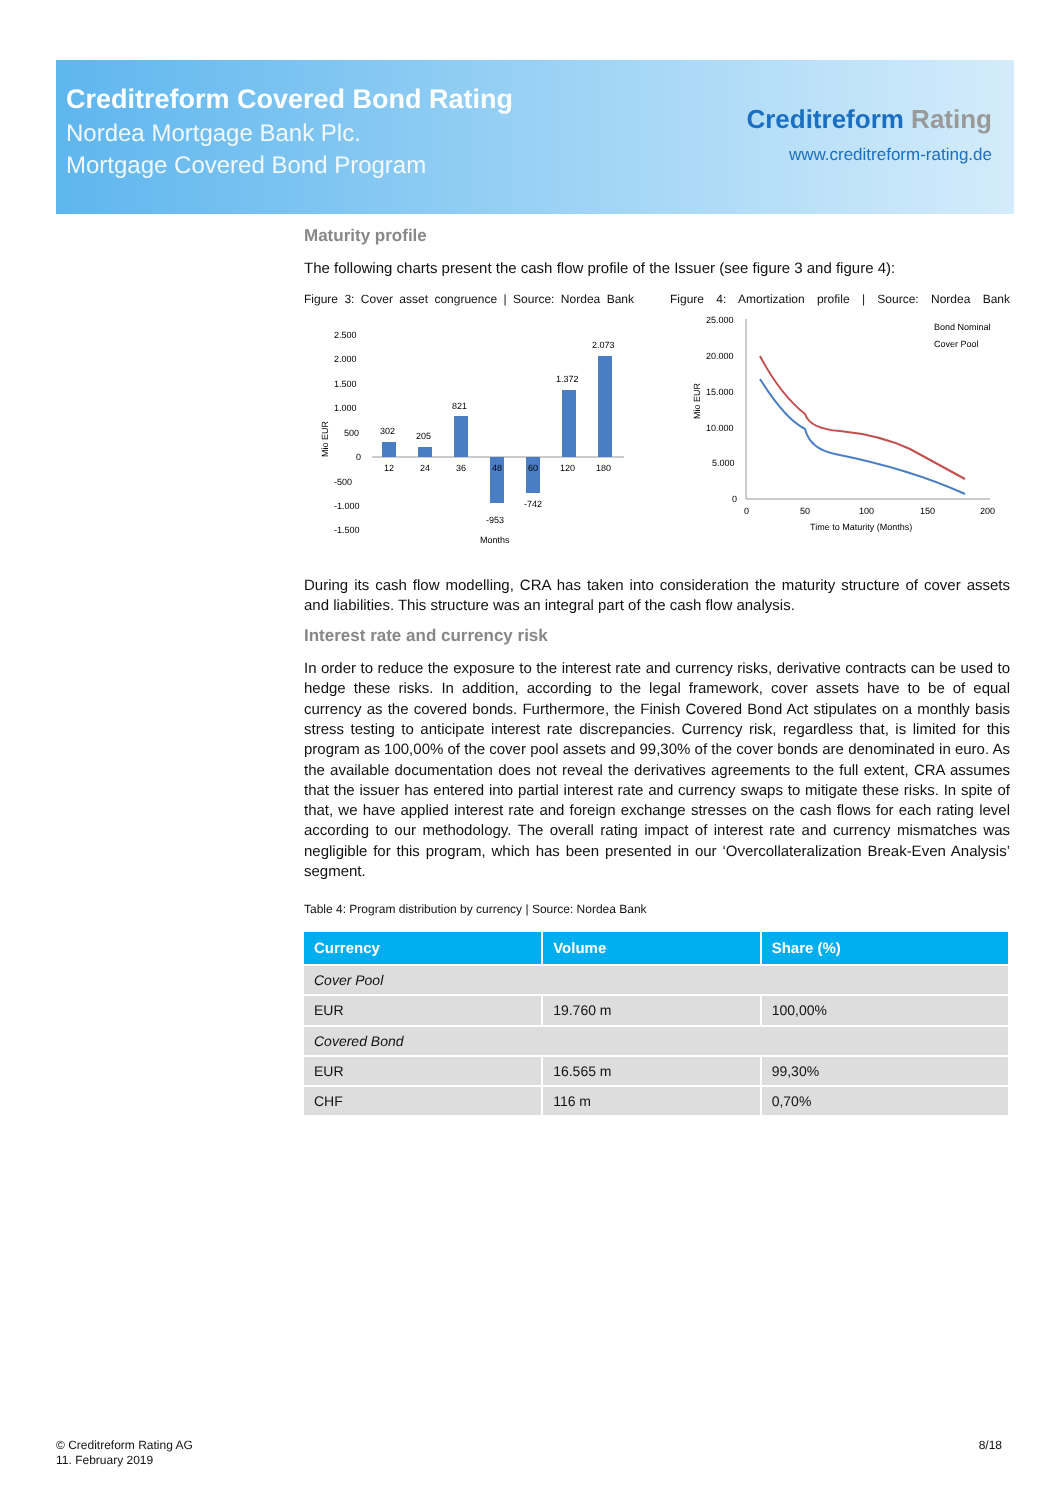Creditreform Covered Bond Rating
Nordea Mortgage Bank Plc.
Mortgage Covered Bond Program
Creditreform Rating
www.creditreform-rating.de
Maturity profile
The following charts present the cash flow profile of the Issuer (see figure 3 and figure 4):
Figure 3: Cover asset congruence | Source: Nordea Bank
302
205
821
-953
-742
1.372
2.073
12
24
36
48
60
120
180
2.500
2.000
1.500
1.000
500
0
-500
-1.000
-1.500
Months
Mio EUR
Figure 4: Amortization profile | Source: Nordea Bank
Bond Nominal
Cover Pool
25.000
20.000
15.000
10.000
5.000
0
0
50
100
150
200
Time to Maturity (Months)
Mio EUR
During its cash flow modelling, CRA has taken into consideration the maturity structure of cover assets and liabilities. This structure was an integral part of the cash flow analysis.
Interest rate and currency risk
In order to reduce the exposure to the interest rate and currency risks, derivative contracts can be used to hedge these risks. In addition, according to the legal framework, cover assets have to be of equal currency as the covered bonds. Furthermore, the Finish Covered Bond Act stipulates on a monthly basis stress testing to anticipate interest rate discrepancies. Currency risk, regardless that, is limited for this program as 100,00% of the cover pool assets and 99,30% of the cover bonds are denominated in euro. As the available documentation does not reveal the derivatives agreements to the full extent, CRA assumes that the issuer has entered into partial interest rate and currency swaps to mitigate these risks. In spite of that, we have applied interest rate and foreign exchange stresses on the cash flows for each rating level according to our methodology. The overall rating impact of interest rate and currency mismatches was negligible for this program, which has been presented in our ‘Overcollateralization Break-Even Analysis’ segment.
Table 4: Program distribution by currency | Source: Nordea Bank
| Currency | Volume | Share (%) |
| --- | --- | --- |
| Cover Pool | | |
| EUR | 19.760 m | 100,00% |
| Covered Bond | | |
| EUR | 16.565 m | 99,30% |
| CHF | 116 m | 0,70% |
© Creditreform Rating AG
11. February 2019
8/18